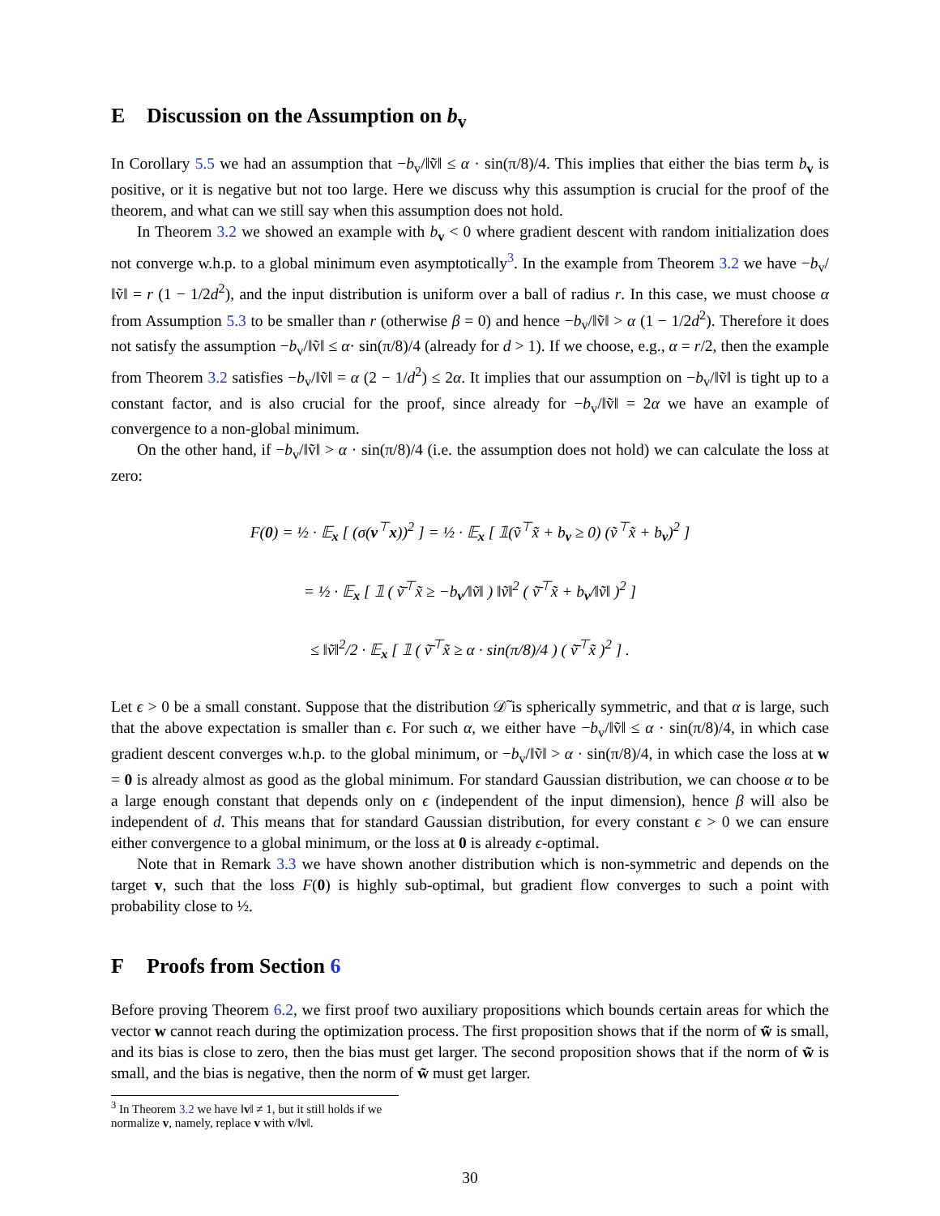E Discussion on the Assumption on b<sub>v</sub>
In Corollary 5.5 we had an assumption that −b<sub>v</sub>/‖ṽ‖ ≤ α · sin(π/8)/4. This implies that either the bias term b<sub>v</sub> is positive, or it is negative but not too large. Here we discuss why this assumption is crucial for the proof of the theorem, and what can we still say when this assumption does not hold.
In Theorem 3.2 we showed an example with b<sub>v</sub> < 0 where gradient descent with random initialization does not converge w.h.p. to a global minimum even asymptotically<sup>3</sup>. In the example from Theorem 3.2 we have −b<sub>v</sub>/‖ṽ‖ = r (1 − 1/2d<sup>2</sup>), and the input distribution is uniform over a ball of radius r. In this case, we must choose α from Assumption 5.3 to be smaller than r (otherwise β = 0) and hence −b<sub>v</sub>/‖ṽ‖ > α (1 − 1/2d<sup>2</sup>). Therefore it does not satisfy the assumption −b<sub>v</sub>/‖ṽ‖ ≤ α· sin(π/8)/4 (already for d > 1). If we choose, e.g., α = r/2, then the example from Theorem 3.2 satisfies −b<sub>v</sub>/‖ṽ‖ = α (2 − 1/d<sup>2</sup>) ≤ 2α. It implies that our assumption on −b<sub>v</sub>/‖ṽ‖ is tight up to a constant factor, and is also crucial for the proof, since already for −b<sub>v</sub>/‖ṽ‖ = 2α we have an example of convergence to a non-global minimum.
On the other hand, if −b<sub>v</sub>/‖ṽ‖ > α · sin(π/8)/4 (i.e. the assumption does not hold) we can calculate the loss at zero:
F(0) = ½ · 𝔼<sub>x</sub> [ (σ(v<sup>⊤</sup>x))<sup>2</sup> ] = ½ · 𝔼<sub>x</sub> [ 𝟙(ṽ<sup>⊤</sup>x̃ + b<sub>v</sub> ≥ 0) (ṽ<sup>⊤</sup>x̃ + b<sub>v</sub>)<sup>2</sup> ]
= ½ · 𝔼<sub>x</sub> [ 𝟙 ( ṽ̄<sup>⊤</sup>x̃ ≥ −b<sub>v</sub>/‖ṽ‖ ) ‖ṽ‖<sup>2</sup> ( ṽ̄<sup>⊤</sup>x̃ + b<sub>v</sub>/‖ṽ‖ )<sup>2</sup> ]
≤ ‖ṽ‖<sup>2</sup>/2 · 𝔼<sub>x</sub> [ 𝟙 ( ṽ̄<sup>⊤</sup>x̃ ≥ α · sin(π/8)/4 ) ( ṽ̄<sup>⊤</sup>x̃ )<sup>2</sup> ] .
Let ϵ > 0 be a small constant. Suppose that the distribution 𝒟̃ is spherically symmetric, and that α is large, such that the above expectation is smaller than ϵ. For such α, we either have −b<sub>v</sub>/‖ṽ‖ ≤ α · sin(π/8)/4, in which case gradient descent converges w.h.p. to the global minimum, or −b<sub>v</sub>/‖ṽ‖ > α · sin(π/8)/4, in which case the loss at w = 0 is already almost as good as the global minimum. For standard Gaussian distribution, we can choose α to be a large enough constant that depends only on ϵ (independent of the input dimension), hence β will also be independent of d. This means that for standard Gaussian distribution, for every constant ϵ > 0 we can ensure either convergence to a global minimum, or the loss at 0 is already ϵ-optimal.
Note that in Remark 3.3 we have shown another distribution which is non-symmetric and depends on the target v, such that the loss F(0) is highly sub-optimal, but gradient flow converges to such a point with probability close to ½.
F Proofs from Section 6
Before proving Theorem 6.2, we first proof two auxiliary propositions which bounds certain areas for which the vector w cannot reach during the optimization process. The first proposition shows that if the norm of w̃ is small, and its bias is close to zero, then the bias must get larger. The second proposition shows that if the norm of w̃ is small, and the bias is negative, then the norm of w̃ must get larger.
<sup>3</sup> In Theorem 3.2 we have ‖v‖ ≠ 1, but it still holds if we normalize v, namely, replace v with v/‖v‖.
30